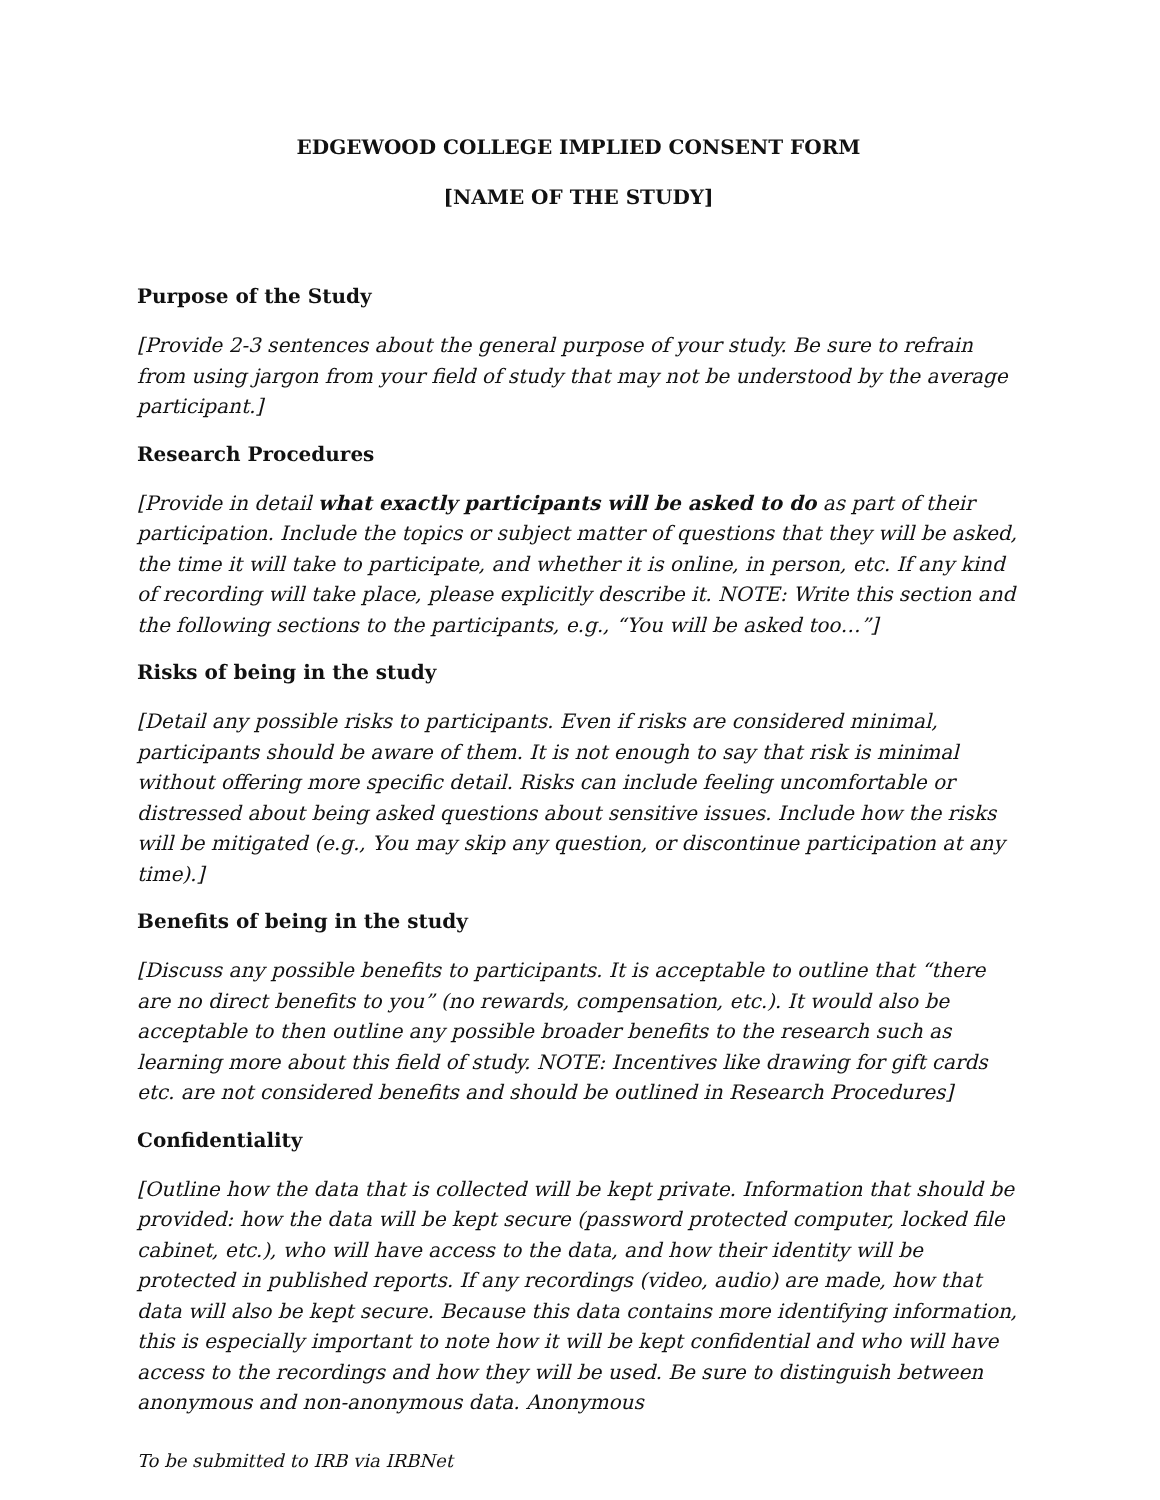EDGEWOOD COLLEGE IMPLIED CONSENT FORM
[NAME OF THE STUDY]
Purpose of the Study
[Provide 2-3 sentences about the general purpose of your study. Be sure to refrain from using jargon from your field of study that may not be understood by the average participant.]
Research Procedures
[Provide in detail what exactly participants will be asked to do as part of their participation. Include the topics or subject matter of questions that they will be asked, the time it will take to participate, and whether it is online, in person, etc. If any kind of recording will take place, please explicitly describe it. NOTE: Write this section and the following sections to the participants, e.g., “You will be asked too…”]
Risks of being in the study
[Detail any possible risks to participants. Even if risks are considered minimal, participants should be aware of them. It is not enough to say that risk is minimal without offering more specific detail. Risks can include feeling uncomfortable or distressed about being asked questions about sensitive issues. Include how the risks will be mitigated (e.g., You may skip any question, or discontinue participation at any time).]
Benefits of being in the study
[Discuss any possible benefits to participants. It is acceptable to outline that “there are no direct benefits to you” (no rewards, compensation, etc.). It would also be acceptable to then outline any possible broader benefits to the research such as learning more about this field of study. NOTE: Incentives like drawing for gift cards etc. are not considered benefits and should be outlined in Research Procedures]
Confidentiality
[Outline how the data that is collected will be kept private. Information that should be provided: how the data will be kept secure (password protected computer, locked file cabinet, etc.), who will have access to the data, and how their identity will be protected in published reports. If any recordings (video, audio) are made, how that data will also be kept secure. Because this data contains more identifying information, this is especially important to note how it will be kept confidential and who will have access to the recordings and how they will be used. Be sure to distinguish between anonymous and non-anonymous data. Anonymous
To be submitted to IRB via IRBNet